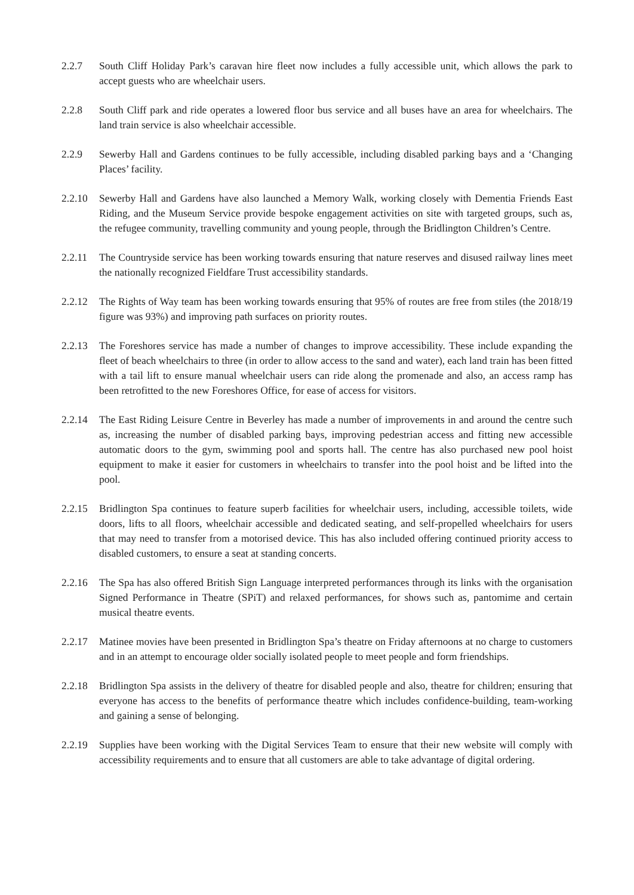2.2.7 South Cliff Holiday Park’s caravan hire fleet now includes a fully accessible unit, which allows the park to accept guests who are wheelchair users.
2.2.8 South Cliff park and ride operates a lowered floor bus service and all buses have an area for wheelchairs. The land train service is also wheelchair accessible.
2.2.9 Sewerby Hall and Gardens continues to be fully accessible, including disabled parking bays and a ‘Changing Places’ facility.
2.2.10 Sewerby Hall and Gardens have also launched a Memory Walk, working closely with Dementia Friends East Riding, and the Museum Service provide bespoke engagement activities on site with targeted groups, such as, the refugee community, travelling community and young people, through the Bridlington Children’s Centre.
2.2.11 The Countryside service has been working towards ensuring that nature reserves and disused railway lines meet the nationally recognized Fieldfare Trust accessibility standards.
2.2.12 The Rights of Way team has been working towards ensuring that 95% of routes are free from stiles (the 2018/19 figure was 93%) and improving path surfaces on priority routes.
2.2.13 The Foreshores service has made a number of changes to improve accessibility. These include expanding the fleet of beach wheelchairs to three (in order to allow access to the sand and water), each land train has been fitted with a tail lift to ensure manual wheelchair users can ride along the promenade and also, an access ramp has been retrofitted to the new Foreshores Office, for ease of access for visitors.
2.2.14 The East Riding Leisure Centre in Beverley has made a number of improvements in and around the centre such as, increasing the number of disabled parking bays, improving pedestrian access and fitting new accessible automatic doors to the gym, swimming pool and sports hall. The centre has also purchased new pool hoist equipment to make it easier for customers in wheelchairs to transfer into the pool hoist and be lifted into the pool.
2.2.15 Bridlington Spa continues to feature superb facilities for wheelchair users, including, accessible toilets, wide doors, lifts to all floors, wheelchair accessible and dedicated seating, and self-propelled wheelchairs for users that may need to transfer from a motorised device. This has also included offering continued priority access to disabled customers, to ensure a seat at standing concerts.
2.2.16 The Spa has also offered British Sign Language interpreted performances through its links with the organisation Signed Performance in Theatre (SPiT) and relaxed performances, for shows such as, pantomime and certain musical theatre events.
2.2.17 Matinee movies have been presented in Bridlington Spa’s theatre on Friday afternoons at no charge to customers and in an attempt to encourage older socially isolated people to meet people and form friendships.
2.2.18 Bridlington Spa assists in the delivery of theatre for disabled people and also, theatre for children; ensuring that everyone has access to the benefits of performance theatre which includes confidence-building, team-working and gaining a sense of belonging.
2.2.19 Supplies have been working with the Digital Services Team to ensure that their new website will comply with accessibility requirements and to ensure that all customers are able to take advantage of digital ordering.